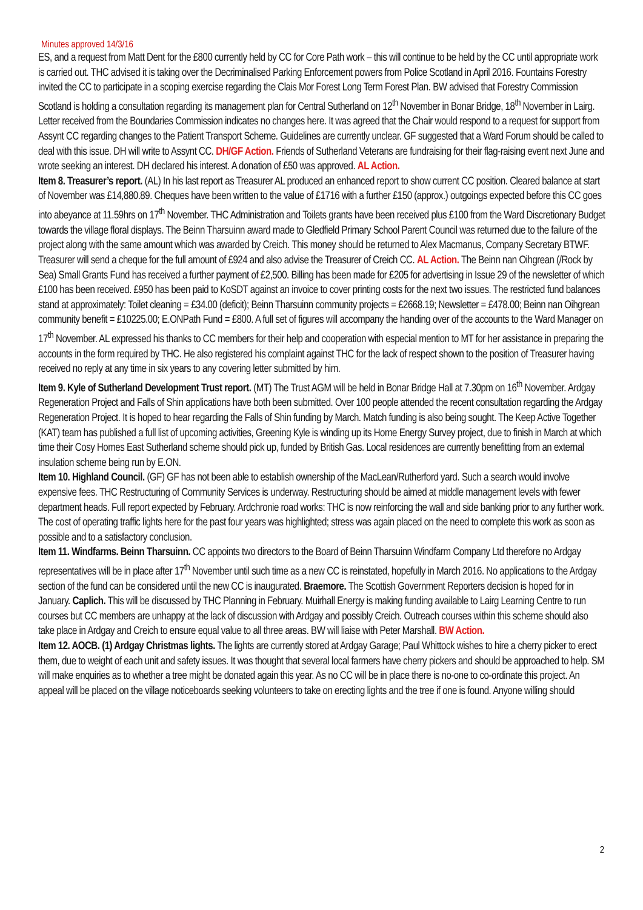Minutes approved 14/3/16
ES, and a request from Matt Dent for the £800 currently held by CC for Core Path work – this will continue to be held by the CC until appropriate work is carried out. THC advised it is taking over the Decriminalised Parking Enforcement powers from Police Scotland in April 2016. Fountains Forestry invited the CC to participate in a scoping exercise regarding the Clais Mor Forest Long Term Forest Plan. BW advised that Forestry Commission Scotland is holding a consultation regarding its management plan for Central Sutherland on 12<sup>th</sup> November in Bonar Bridge, 18<sup>th</sup> November in Lairg. Letter received from the Boundaries Commission indicates no changes here. It was agreed that the Chair would respond to a request for support from Assynt CC regarding changes to the Patient Transport Scheme. Guidelines are currently unclear. GF suggested that a Ward Forum should be called to deal with this issue. DH will write to Assynt CC. DH/GF Action. Friends of Sutherland Veterans are fundraising for their flag-raising event next June and wrote seeking an interest. DH declared his interest. A donation of £50 was approved. AL Action.
Item 8. Treasurer’s report. (AL) In his last report as Treasurer AL produced an enhanced report to show current CC position. Cleared balance at start of November was £14,880.89. Cheques have been written to the value of £1716 with a further £150 (approx.) outgoings expected before this CC goes into abeyance at 11.59hrs on 17<sup>th</sup> November. THC Administration and Toilets grants have been received plus £100 from the Ward Discretionary Budget towards the village floral displays. The Beinn Tharsuinn award made to Gledfield Primary School Parent Council was returned due to the failure of the project along with the same amount which was awarded by Creich. This money should be returned to Alex Macmanus, Company Secretary BTWF. Treasurer will send a cheque for the full amount of £924 and also advise the Treasurer of Creich CC. AL Action. The Beinn nan Oihgrean (/Rock by Sea) Small Grants Fund has received a further payment of £2,500. Billing has been made for £205 for advertising in Issue 29 of the newsletter of which £100 has been received. £950 has been paid to KoSDT against an invoice to cover printing costs for the next two issues. The restricted fund balances stand at approximately: Toilet cleaning = £34.00 (deficit); Beinn Tharsuinn community projects = £2668.19; Newsletter = £478.00; Beinn nan Oihgrean community benefit = £10225.00; E.ONPath Fund = £800. A full set of figures will accompany the handing over of the accounts to the Ward Manager on 17<sup>th</sup> November. AL expressed his thanks to CC members for their help and cooperation with especial mention to MT for her assistance in preparing the accounts in the form required by THC. He also registered his complaint against THC for the lack of respect shown to the position of Treasurer having received no reply at any time in six years to any covering letter submitted by him.
Item 9. Kyle of Sutherland Development Trust report. (MT) The Trust AGM will be held in Bonar Bridge Hall at 7.30pm on 16<sup>th</sup> November. Ardgay Regeneration Project and Falls of Shin applications have both been submitted. Over 100 people attended the recent consultation regarding the Ardgay Regeneration Project. It is hoped to hear regarding the Falls of Shin funding by March. Match funding is also being sought. The Keep Active Together (KAT) team has published a full list of upcoming activities, Greening Kyle is winding up its Home Energy Survey project, due to finish in March at which time their Cosy Homes East Sutherland scheme should pick up, funded by British Gas. Local residences are currently benefitting from an external insulation scheme being run by E.ON.
Item 10. Highland Council. (GF) GF has not been able to establish ownership of the MacLean/Rutherford yard. Such a search would involve expensive fees. THC Restructuring of Community Services is underway. Restructuring should be aimed at middle management levels with fewer department heads. Full report expected by February. Ardchronie road works: THC is now reinforcing the wall and side banking prior to any further work. The cost of operating traffic lights here for the past four years was highlighted; stress was again placed on the need to complete this work as soon as possible and to a satisfactory conclusion.
Item 11. Windfarms. Beinn Tharsuinn. CC appoints two directors to the Board of Beinn Tharsuinn Windfarm Company Ltd therefore no Ardgay representatives will be in place after 17<sup>th</sup> November until such time as a new CC is reinstated, hopefully in March 2016. No applications to the Ardgay section of the fund can be considered until the new CC is inaugurated. Braemore. The Scottish Government Reporters decision is hoped for in January. Caplich. This will be discussed by THC Planning in February. Muirhall Energy is making funding available to Lairg Learning Centre to run courses but CC members are unhappy at the lack of discussion with Ardgay and possibly Creich. Outreach courses within this scheme should also take place in Ardgay and Creich to ensure equal value to all three areas. BW will liaise with Peter Marshall. BW Action.
Item 12. AOCB. (1) Ardgay Christmas lights. The lights are currently stored at Ardgay Garage; Paul Whittock wishes to hire a cherry picker to erect them, due to weight of each unit and safety issues. It was thought that several local farmers have cherry pickers and should be approached to help. SM will make enquiries as to whether a tree might be donated again this year. As no CC will be in place there is no-one to co-ordinate this project. An appeal will be placed on the village noticeboards seeking volunteers to take on erecting lights and the tree if one is found. Anyone willing should
2